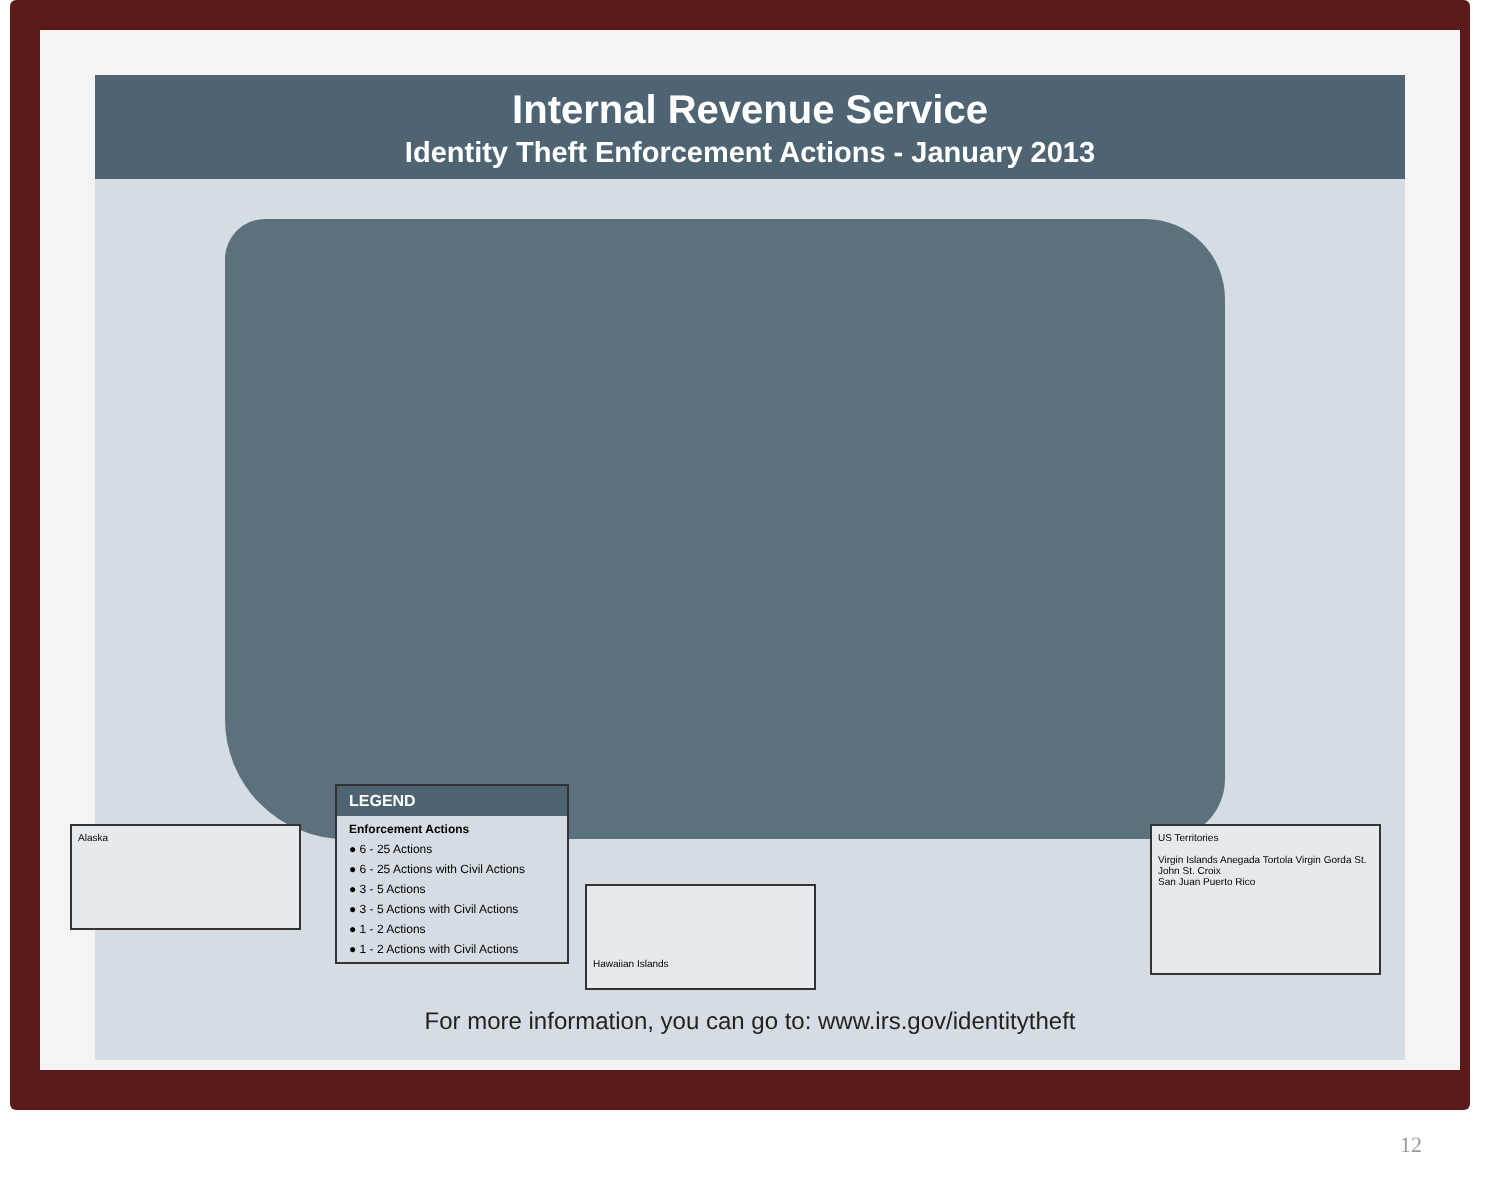Internal Revenue Service
Identity Theft Enforcement Actions - January 2013
Alaska
LEGEND
Enforcement Actions
● 6 - 25 Actions
● 6 - 25 Actions with Civil Actions
● 3 - 5 Actions
● 3 - 5 Actions with Civil Actions
● 1 - 2 Actions
● 1 - 2 Actions with Civil Actions
Hawaiian Islands
US Territories
Virgin Islands Anegada Tortola Virgin Gorda St. John St. Croix
San Juan Puerto Rico
For more information, you can go to: www.irs.gov/identitytheft
12